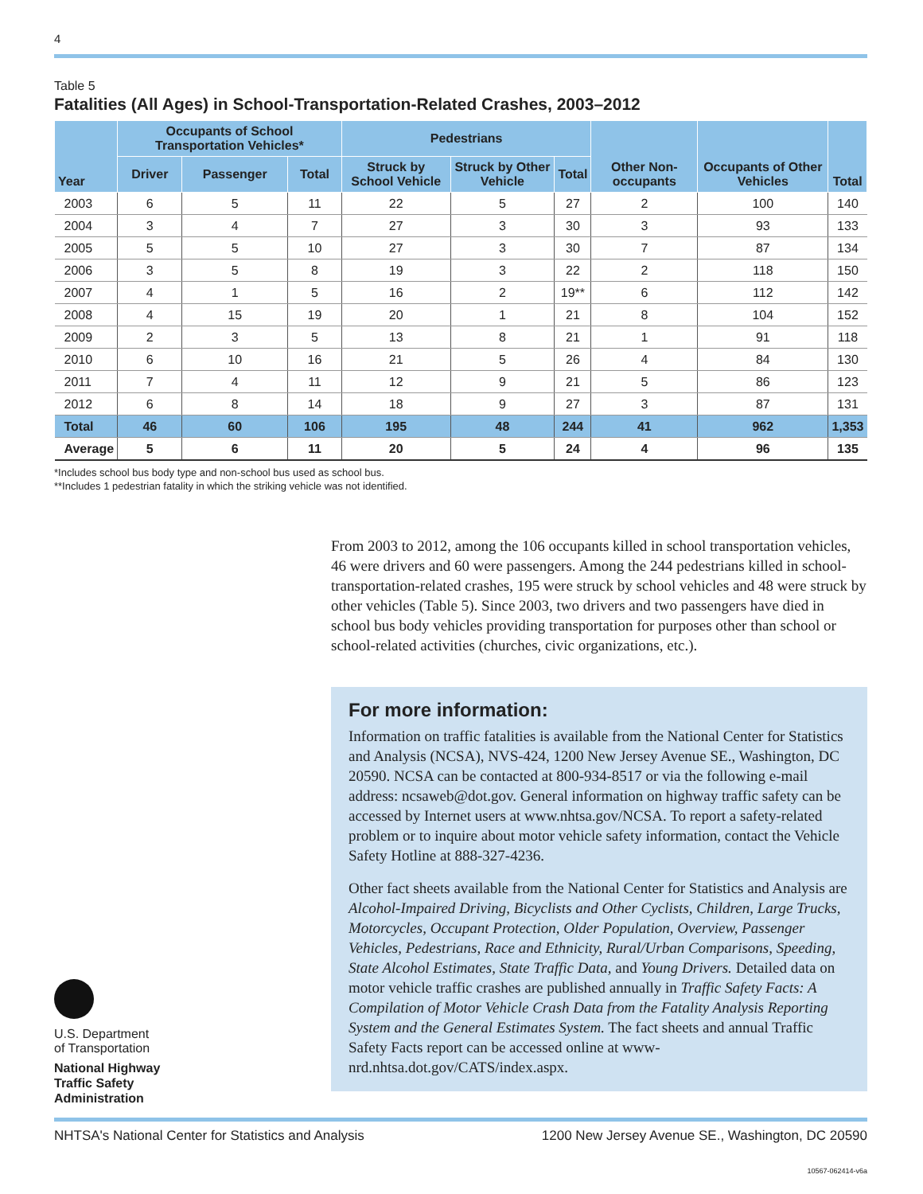4
Table 5
Fatalities (All Ages) in School-Transportation-Related Crashes, 2003–2012
| Year | Occupants of School Transportation Vehicles* | | | Pedestrians | | | Other Non-occupants | Occupants of Other Vehicles | Total |
| --- | --- | --- | --- | --- | --- | --- | --- | --- | --- |
| | Driver | Passenger | Total | Struck by School Vehicle | Struck by Other Vehicle | Total | | | |
| 2003 | 6 | 5 | 11 | 22 | 5 | 27 | 2 | 100 | 140 |
| 2004 | 3 | 4 | 7 | 27 | 3 | 30 | 3 | 93 | 133 |
| 2005 | 5 | 5 | 10 | 27 | 3 | 30 | 7 | 87 | 134 |
| 2006 | 3 | 5 | 8 | 19 | 3 | 22 | 2 | 118 | 150 |
| 2007 | 4 | 1 | 5 | 16 | 2 | 19** | 6 | 112 | 142 |
| 2008 | 4 | 15 | 19 | 20 | 1 | 21 | 8 | 104 | 152 |
| 2009 | 2 | 3 | 5 | 13 | 8 | 21 | 1 | 91 | 118 |
| 2010 | 6 | 10 | 16 | 21 | 5 | 26 | 4 | 84 | 130 |
| 2011 | 7 | 4 | 11 | 12 | 9 | 21 | 5 | 86 | 123 |
| 2012 | 6 | 8 | 14 | 18 | 9 | 27 | 3 | 87 | 131 |
| Total | 46 | 60 | 106 | 195 | 48 | 244 | 41 | 962 | 1,353 |
| Average | 5 | 6 | 11 | 20 | 5 | 24 | 4 | 96 | 135 |
*Includes school bus body type and non-school bus used as school bus.
**Includes 1 pedestrian fatality in which the striking vehicle was not identified.
From 2003 to 2012, among the 106 occupants killed in school transportation vehicles, 46 were drivers and 60 were passengers. Among the 244 pedestrians killed in school-transportation-related crashes, 195 were struck by school vehicles and 48 were struck by other vehicles (Table 5). Since 2003, two drivers and two passengers have died in school bus body vehicles providing transportation for purposes other than school or school-related activities (churches, civic organizations, etc.).
For more information:
Information on traffic fatalities is available from the National Center for Statistics and Analysis (NCSA), NVS-424, 1200 New Jersey Avenue SE., Washington, DC 20590. NCSA can be contacted at 800-934-8517 or via the following e-mail address: ncsaweb@dot.gov. General information on highway traffic safety can be accessed by Internet users at www.nhtsa.gov/NCSA. To report a safety-related problem or to inquire about motor vehicle safety information, contact the Vehicle Safety Hotline at 888-327-4236.
Other fact sheets available from the National Center for Statistics and Analysis are Alcohol-Impaired Driving, Bicyclists and Other Cyclists, Children, Large Trucks, Motorcycles, Occupant Protection, Older Population, Overview, Passenger Vehicles, Pedestrians, Race and Ethnicity, Rural/Urban Comparisons, Speeding, State Alcohol Estimates, State Traffic Data, and Young Drivers. Detailed data on motor vehicle traffic crashes are published annually in Traffic Safety Facts: A Compilation of Motor Vehicle Crash Data from the Fatality Analysis Reporting System and the General Estimates System. The fact sheets and annual Traffic Safety Facts report can be accessed online at www-nrd.nhtsa.dot.gov/CATS/index.aspx.
U.S. Department
of Transportation
National Highway
Traffic Safety
Administration
NHTSA's National Center for Statistics and Analysis 1200 New Jersey Avenue SE., Washington, DC 20590
10567-062414-v6a